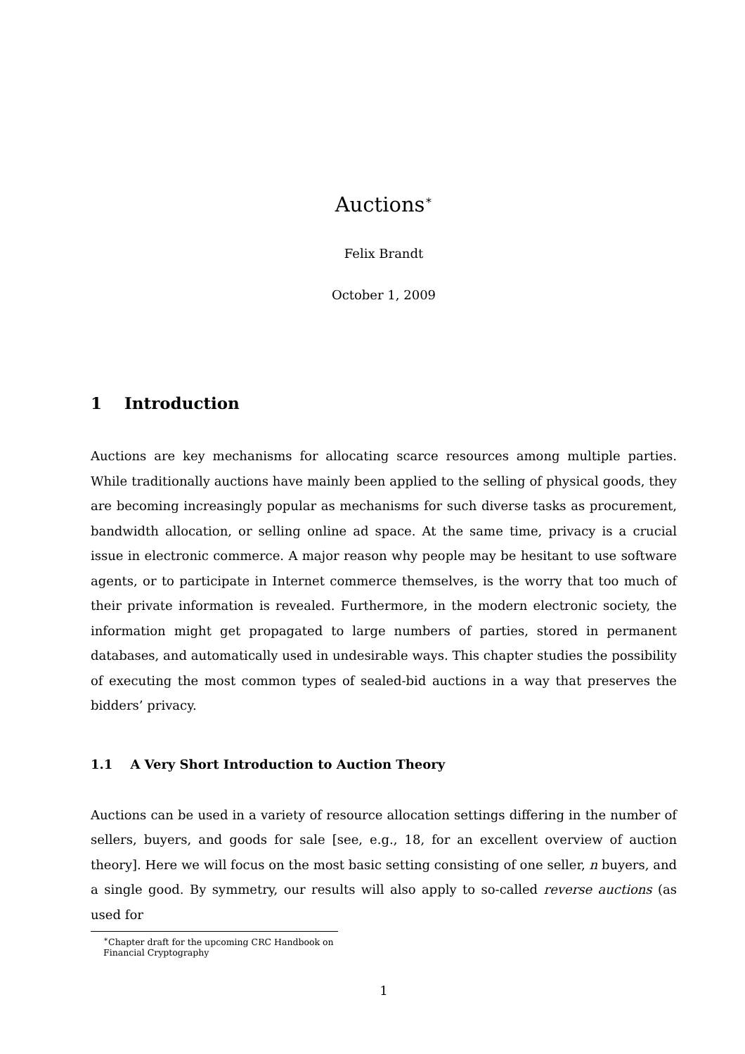Auctions<sup>∗</sup>
Felix Brandt
October 1, 2009
1 Introduction
Auctions are key mechanisms for allocating scarce resources among multiple parties. While traditionally auctions have mainly been applied to the selling of physical goods, they are becoming increasingly popular as mechanisms for such diverse tasks as procurement, bandwidth allocation, or selling online ad space. At the same time, privacy is a crucial issue in electronic commerce. A major reason why people may be hesitant to use software agents, or to participate in Internet commerce themselves, is the worry that too much of their private information is revealed. Furthermore, in the modern electronic society, the information might get propagated to large numbers of parties, stored in permanent databases, and automatically used in undesirable ways. This chapter studies the possibility of executing the most common types of sealed-bid auctions in a way that preserves the bidders’ privacy.
1.1 A Very Short Introduction to Auction Theory
Auctions can be used in a variety of resource allocation settings differing in the number of sellers, buyers, and goods for sale [see, e.g., 18, for an excellent overview of auction theory]. Here we will focus on the most basic setting consisting of one seller, n buyers, and a single good. By symmetry, our results will also apply to so-called reverse auctions (as used for
<sup>∗</sup>Chapter draft for the upcoming CRC Handbook on Financial Cryptography
1